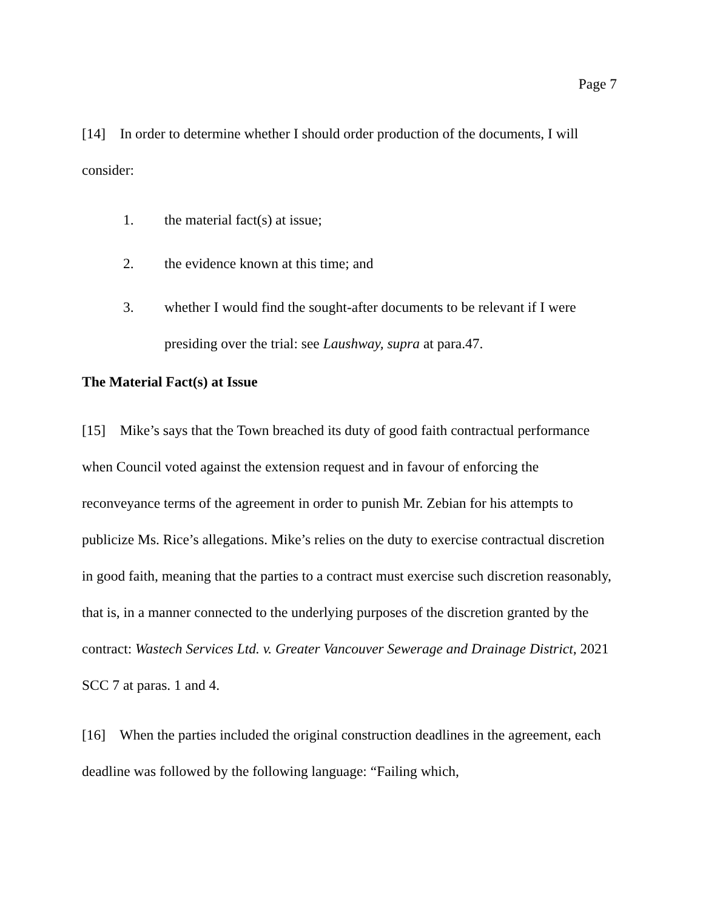Page 7
[14] In order to determine whether I should order production of the documents, I will consider:
1. the material fact(s) at issue;
2. the evidence known at this time; and
3. whether I would find the sought-after documents to be relevant if I were presiding over the trial: see Laushway, supra at para.47.
The Material Fact(s) at Issue
[15] Mike’s says that the Town breached its duty of good faith contractual performance when Council voted against the extension request and in favour of enforcing the reconveyance terms of the agreement in order to punish Mr. Zebian for his attempts to publicize Ms. Rice’s allegations. Mike’s relies on the duty to exercise contractual discretion in good faith, meaning that the parties to a contract must exercise such discretion reasonably, that is, in a manner connected to the underlying purposes of the discretion granted by the contract: Wastech Services Ltd. v. Greater Vancouver Sewerage and Drainage District, 2021 SCC 7 at paras. 1 and 4.
[16] When the parties included the original construction deadlines in the agreement, each deadline was followed by the following language: “Failing which,